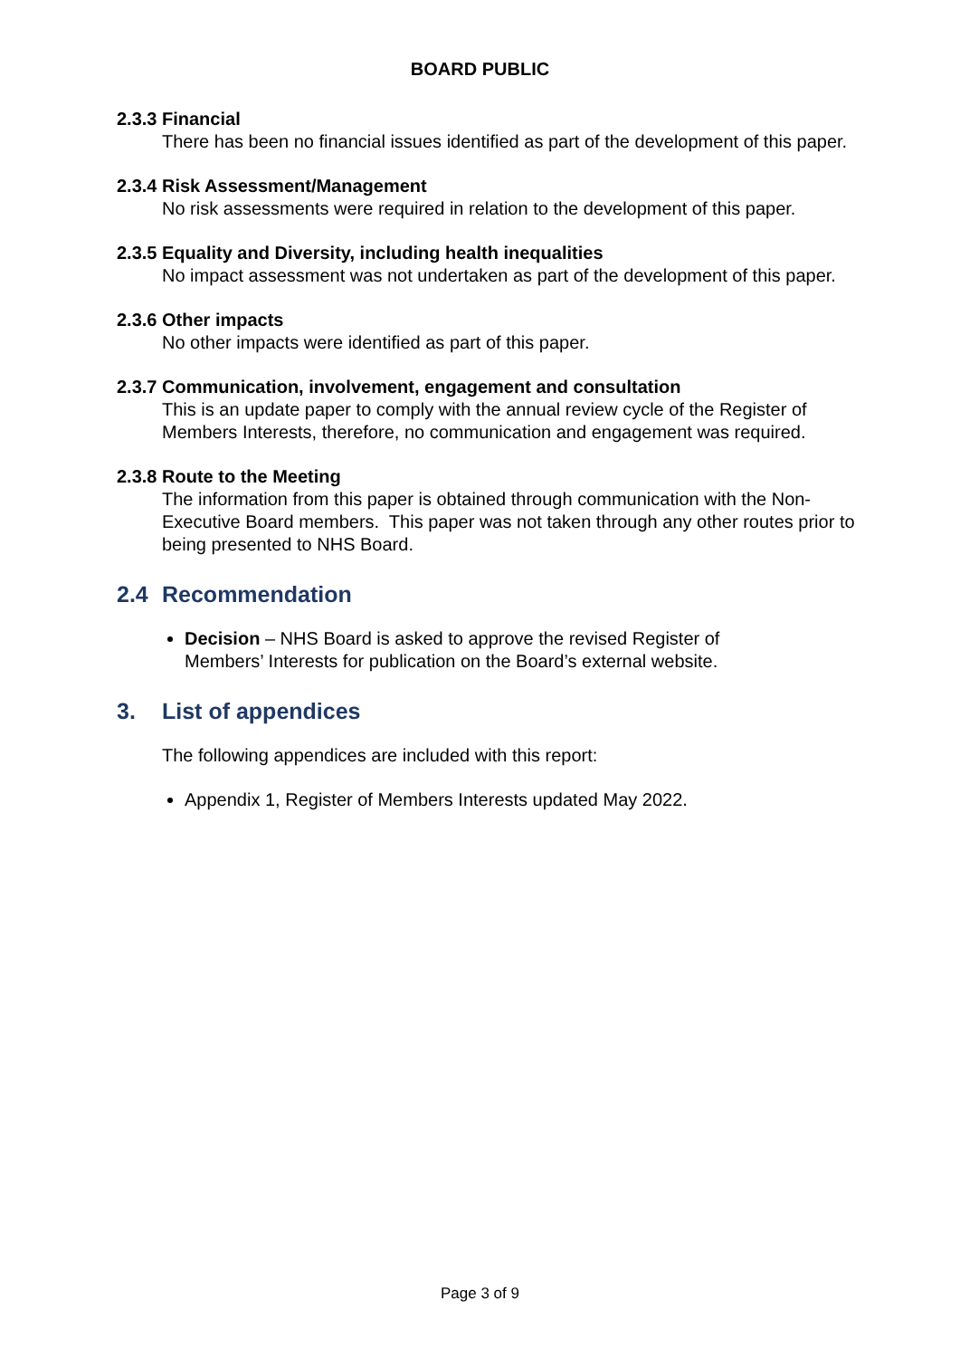BOARD PUBLIC
2.3.3 Financial
There has been no financial issues identified as part of the development of this paper.
2.3.4 Risk Assessment/Management
No risk assessments were required in relation to the development of this paper.
2.3.5 Equality and Diversity, including health inequalities
No impact assessment was not undertaken as part of the development of this paper.
2.3.6 Other impacts
No other impacts were identified as part of this paper.
2.3.7 Communication, involvement, engagement and consultation
This is an update paper to comply with the annual review cycle of the Register of Members Interests, therefore, no communication and engagement was required.
2.3.8 Route to the Meeting
The information from this paper is obtained through communication with the Non-Executive Board members. This paper was not taken through any other routes prior to being presented to NHS Board.
2.4 Recommendation
Decision – NHS Board is asked to approve the revised Register of Members’ Interests for publication on the Board’s external website.
3. List of appendices
The following appendices are included with this report:
Appendix 1, Register of Members Interests updated May 2022.
Page 3 of 9